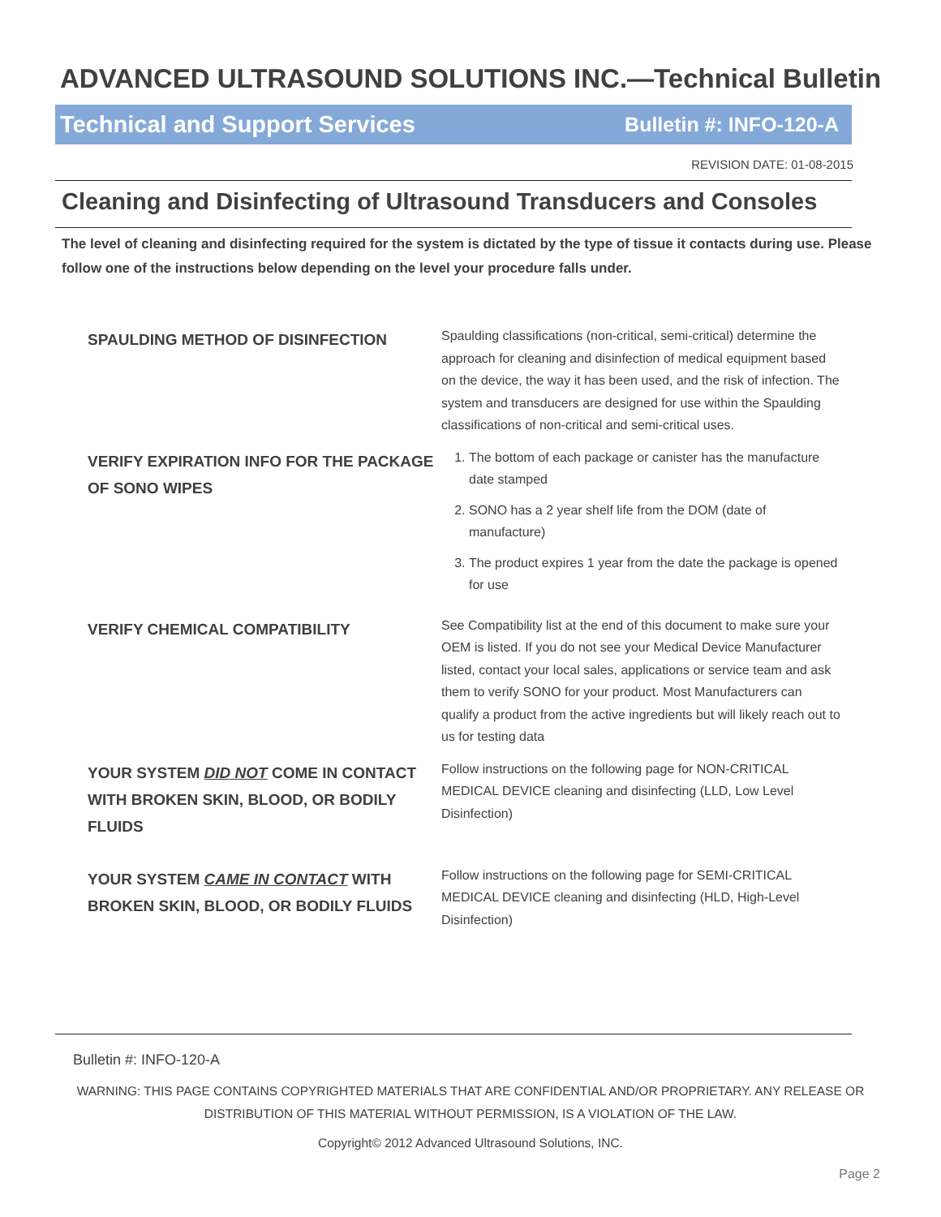ADVANCED ULTRASOUND SOLUTIONS INC.—Technical Bulletin
Technical and Support Services Bulletin #: INFO-120-A
REVISION DATE: 01-08-2015
Cleaning and Disinfecting of Ultrasound Transducers and Consoles
The level of cleaning and disinfecting required for the system is dictated by the type of tissue it contacts during use. Please follow one of the instructions below depending on the level your procedure falls under.
| SPAULDING METHOD OF DISINFECTION | Spaulding classifications (non-critical, semi-critical) determine the approach for cleaning and disinfection of medical equipment based on the device, the way it has been used, and the risk of infection. The system and transducers are designed for use within the Spaulding classifications of non-critical and semi-critical uses. |
| VERIFY EXPIRATION INFO FOR THE PACKAGE OF SONO WIPES | 1. The bottom of each package or canister has the manufacture date stamped 2. SONO has a 2 year shelf life from the DOM (date of manufacture) 3. The product expires 1 year from the date the package is opened for use |
| VERIFY CHEMICAL COMPATIBILITY | See Compatibility list at the end of this document to make sure your OEM is listed. If you do not see your Medical Device Manufacturer listed, contact your local sales, applications or service team and ask them to verify SONO for your product. Most Manufacturers can qualify a product from the active ingredients but will likely reach out to us for testing data |
| YOUR SYSTEM DID NOT COME IN CONTACT WITH BROKEN SKIN, BLOOD, OR BODILY FLUIDS | Follow instructions on the following page for NON-CRITICAL MEDICAL DEVICE cleaning and disinfecting (LLD, Low Level Disinfection) |
| YOUR SYSTEM CAME IN CONTACT WITH BROKEN SKIN, BLOOD, OR BODILY FLUIDS | Follow instructions on the following page for SEMI-CRITICAL MEDICAL DEVICE cleaning and disinfecting (HLD, High-Level Disinfection) |
Bulletin #: INFO-120-A
WARNING: THIS PAGE CONTAINS COPYRIGHTED MATERIALS THAT ARE CONFIDENTIAL AND/OR PROPRIETARY. ANY RELEASE OR DISTRIBUTION OF THIS MATERIAL WITHOUT PERMISSION, IS A VIOLATION OF THE LAW.
Copyright© 2012 Advanced Ultrasound Solutions, INC.
Page 2